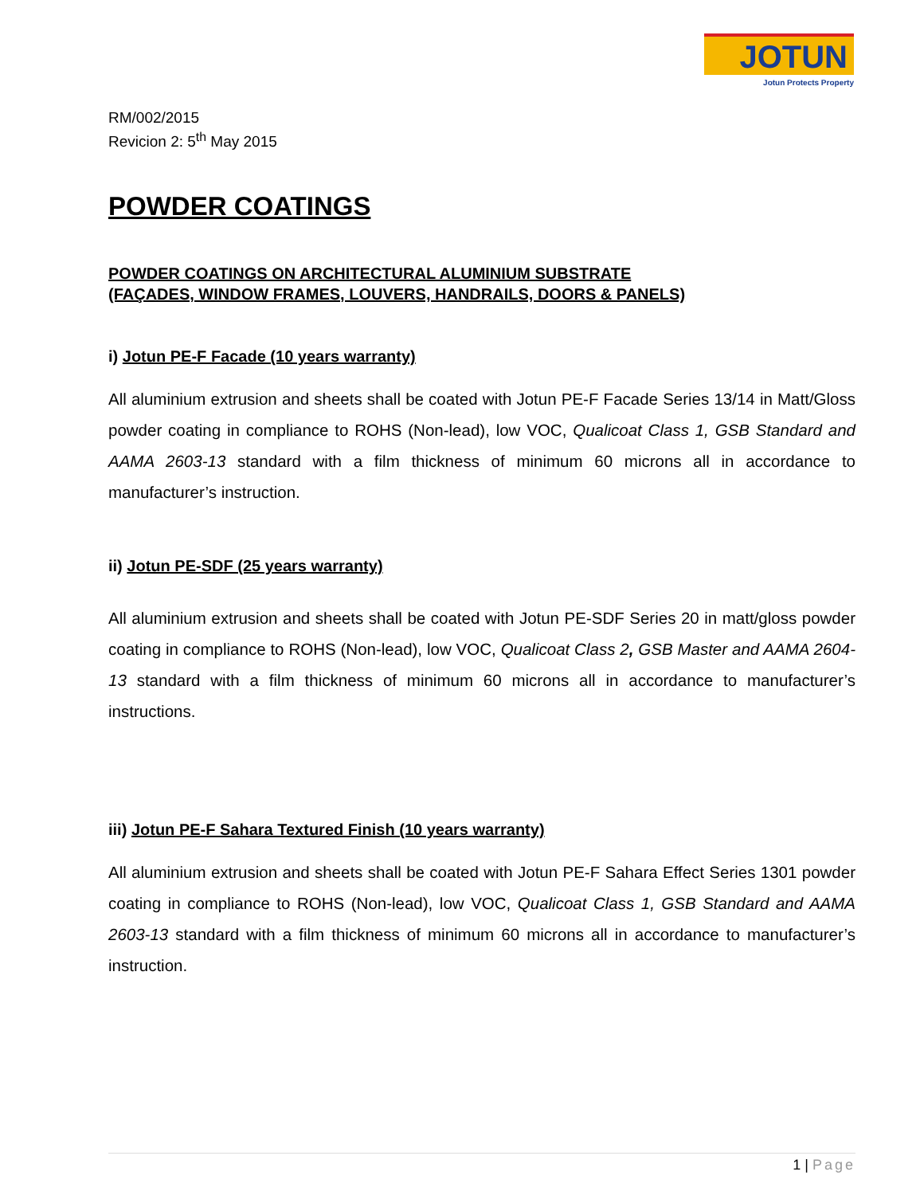JOTUN
Jotun Protects Property
RM/002/2015
Revicion 2: 5<sup>th</sup> May 2015
POWDER COATINGS
POWDER COATINGS ON ARCHITECTURAL ALUMINIUM SUBSTRATE
(FAÇADES, WINDOW FRAMES, LOUVERS, HANDRAILS, DOORS & PANELS)
i) Jotun PE-F Facade (10 years warranty)
All aluminium extrusion and sheets shall be coated with Jotun PE-F Facade Series 13/14 in Matt/Gloss powder coating in compliance to ROHS (Non-lead), low VOC, Qualicoat Class 1, GSB Standard and AAMA 2603-13 standard with a film thickness of minimum 60 microns all in accordance to manufacturer’s instruction.
ii) Jotun PE-SDF (25 years warranty)
All aluminium extrusion and sheets shall be coated with Jotun PE-SDF Series 20 in matt/gloss powder coating in compliance to ROHS (Non-lead), low VOC, Qualicoat Class 2, GSB Master and AAMA 2604-13 standard with a film thickness of minimum 60 microns all in accordance to manufacturer’s instructions.
iii) Jotun PE-F Sahara Textured Finish (10 years warranty)
All aluminium extrusion and sheets shall be coated with Jotun PE-F Sahara Effect Series 1301 powder coating in compliance to ROHS (Non-lead), low VOC, Qualicoat Class 1, GSB Standard and AAMA 2603-13 standard with a film thickness of minimum 60 microns all in accordance to manufacturer’s instruction.
1 | Page